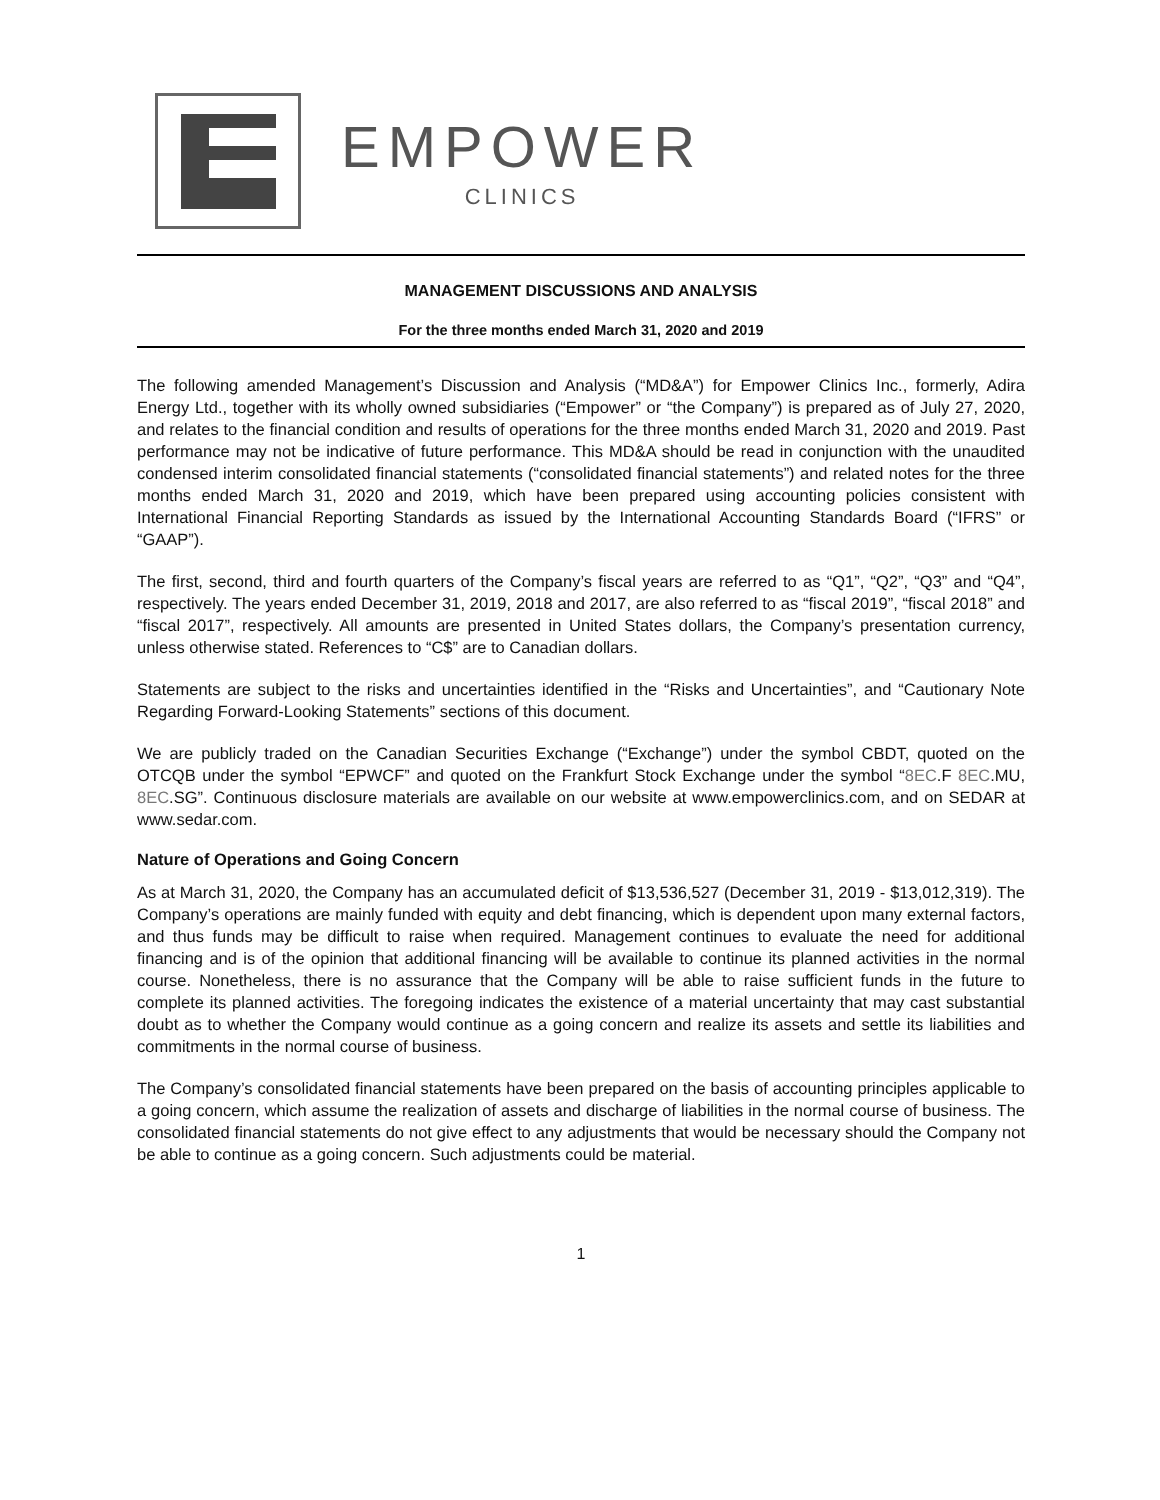EMPOWER
CLINICS
MANAGEMENT DISCUSSIONS AND ANALYSIS
For the three months ended March 31, 2020 and 2019
The following amended Management’s Discussion and Analysis (“MD&A”) for Empower Clinics Inc., formerly, Adira Energy Ltd., together with its wholly owned subsidiaries (“Empower” or “the Company”) is prepared as of July 27, 2020, and relates to the financial condition and results of operations for the three months ended March 31, 2020 and 2019. Past performance may not be indicative of future performance. This MD&A should be read in conjunction with the unaudited condensed interim consolidated financial statements (“consolidated financial statements”) and related notes for the three months ended March 31, 2020 and 2019, which have been prepared using accounting policies consistent with International Financial Reporting Standards as issued by the International Accounting Standards Board (“IFRS” or “GAAP”).
The first, second, third and fourth quarters of the Company’s fiscal years are referred to as “Q1”, “Q2”, “Q3” and “Q4”, respectively. The years ended December 31, 2019, 2018 and 2017, are also referred to as “fiscal 2019”, “fiscal 2018” and “fiscal 2017”, respectively. All amounts are presented in United States dollars, the Company’s presentation currency, unless otherwise stated. References to “C$” are to Canadian dollars.
Statements are subject to the risks and uncertainties identified in the “Risks and Uncertainties”, and “Cautionary Note Regarding Forward-Looking Statements” sections of this document.
We are publicly traded on the Canadian Securities Exchange (“Exchange”) under the symbol CBDT, quoted on the OTCQB under the symbol “EPWCF” and quoted on the Frankfurt Stock Exchange under the symbol “8EC.F 8EC.MU, 8EC.SG”. Continuous disclosure materials are available on our website at www.empowerclinics.com, and on SEDAR at www.sedar.com.
Nature of Operations and Going Concern
As at March 31, 2020, the Company has an accumulated deficit of $13,536,527 (December 31, 2019 - $13,012,319). The Company’s operations are mainly funded with equity and debt financing, which is dependent upon many external factors, and thus funds may be difficult to raise when required. Management continues to evaluate the need for additional financing and is of the opinion that additional financing will be available to continue its planned activities in the normal course. Nonetheless, there is no assurance that the Company will be able to raise sufficient funds in the future to complete its planned activities. The foregoing indicates the existence of a material uncertainty that may cast substantial doubt as to whether the Company would continue as a going concern and realize its assets and settle its liabilities and commitments in the normal course of business.
The Company’s consolidated financial statements have been prepared on the basis of accounting principles applicable to a going concern, which assume the realization of assets and discharge of liabilities in the normal course of business. The consolidated financial statements do not give effect to any adjustments that would be necessary should the Company not be able to continue as a going concern. Such adjustments could be material.
1